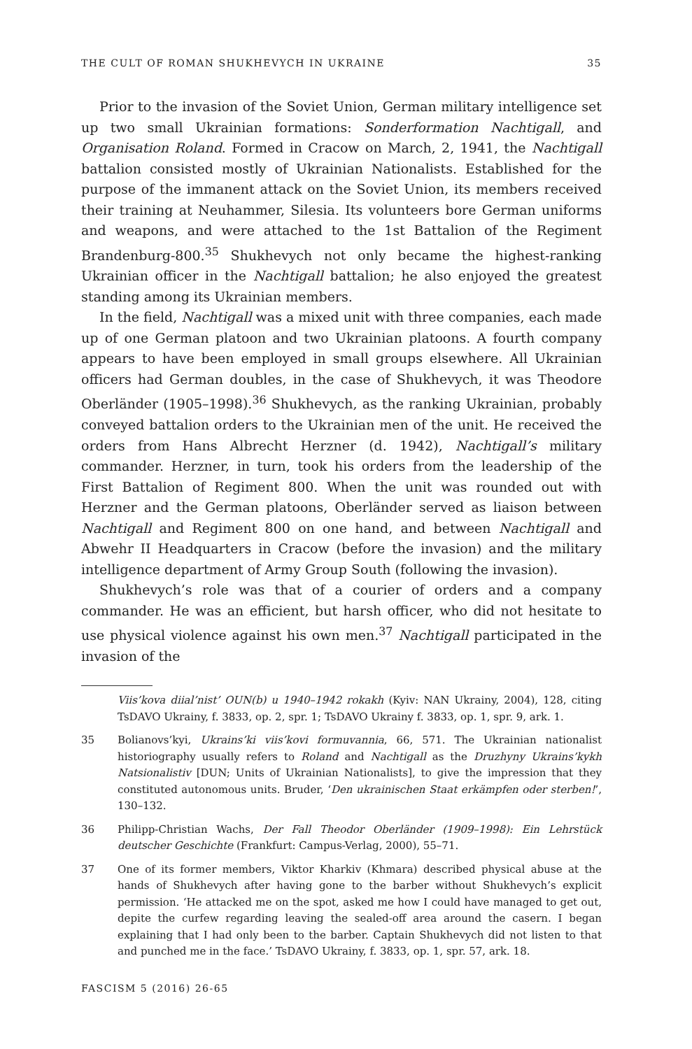THE CULT OF ROMAN SHUKHEVYCH IN UKRAINE 35
Prior to the invasion of the Soviet Union, German military intelligence set up two small Ukrainian formations: Sonderformation Nachtigall, and Organisation Roland. Formed in Cracow on March, 2, 1941, the Nachtigall battalion consisted mostly of Ukrainian Nationalists. Established for the purpose of the immanent attack on the Soviet Union, its members received their training at Neuhammer, Silesia. Its volunteers bore German uniforms and weapons, and were attached to the 1st Battalion of the Regiment Brandenburg-800.<sup>35</sup> Shukhevych not only became the highest-ranking Ukrainian officer in the Nachtigall battalion; he also enjoyed the greatest standing among its Ukrainian members.
In the field, Nachtigall was a mixed unit with three companies, each made up of one German platoon and two Ukrainian platoons. A fourth company appears to have been employed in small groups elsewhere. All Ukrainian officers had German doubles, in the case of Shukhevych, it was Theodore Oberländer (1905–1998).<sup>36</sup> Shukhevych, as the ranking Ukrainian, probably conveyed battalion orders to the Ukrainian men of the unit. He received the orders from Hans Albrecht Herzner (d. 1942), Nachtigall’s military commander. Herzner, in turn, took his orders from the leadership of the First Battalion of Regiment 800. When the unit was rounded out with Herzner and the German platoons, Oberländer served as liaison between Nachtigall and Regiment 800 on one hand, and between Nachtigall and Abwehr II Headquarters in Cracow (before the invasion) and the military intelligence department of Army Group South (following the invasion).
Shukhevych’s role was that of a courier of orders and a company commander. He was an efficient, but harsh officer, who did not hesitate to use physical violence against his own men.<sup>37</sup> Nachtigall participated in the invasion of the
Viis’kova diial’nist’ OUN(b) u 1940–1942 rokakh (Kyiv: NAN Ukrainy, 2004), 128, citing TsDAVO Ukrainy, f. 3833, op. 2, spr. 1; TsDAVO Ukrainy f. 3833, op. 1, spr. 9, ark. 1.
35 Bolianovs’kyi, Ukrains’ki viis’kovi formuvannia, 66, 571. The Ukrainian nationalist historiography usually refers to Roland and Nachtigall as the Druzhyny Ukrains’kykh Natsionalistiv [DUN; Units of Ukrainian Nationalists], to give the impression that they constituted autonomous units. Bruder, ‘Den ukrainischen Staat erkämpfen oder sterben!’, 130–132.
36 Philipp-Christian Wachs, Der Fall Theodor Oberländer (1909–1998): Ein Lehrstück deutscher Geschichte (Frankfurt: Campus-Verlag, 2000), 55–71.
37 One of its former members, Viktor Kharkiv (Khmara) described physical abuse at the hands of Shukhevych after having gone to the barber without Shukhevych’s explicit permission. ‘He attacked me on the spot, asked me how I could have managed to get out, depite the curfew regarding leaving the sealed-off area around the casern. I began explaining that I had only been to the barber. Captain Shukhevych did not listen to that and punched me in the face.’ TsDAVO Ukrainy, f. 3833, op. 1, spr. 57, ark. 18.
FASCISM 5 (2016) 26-65